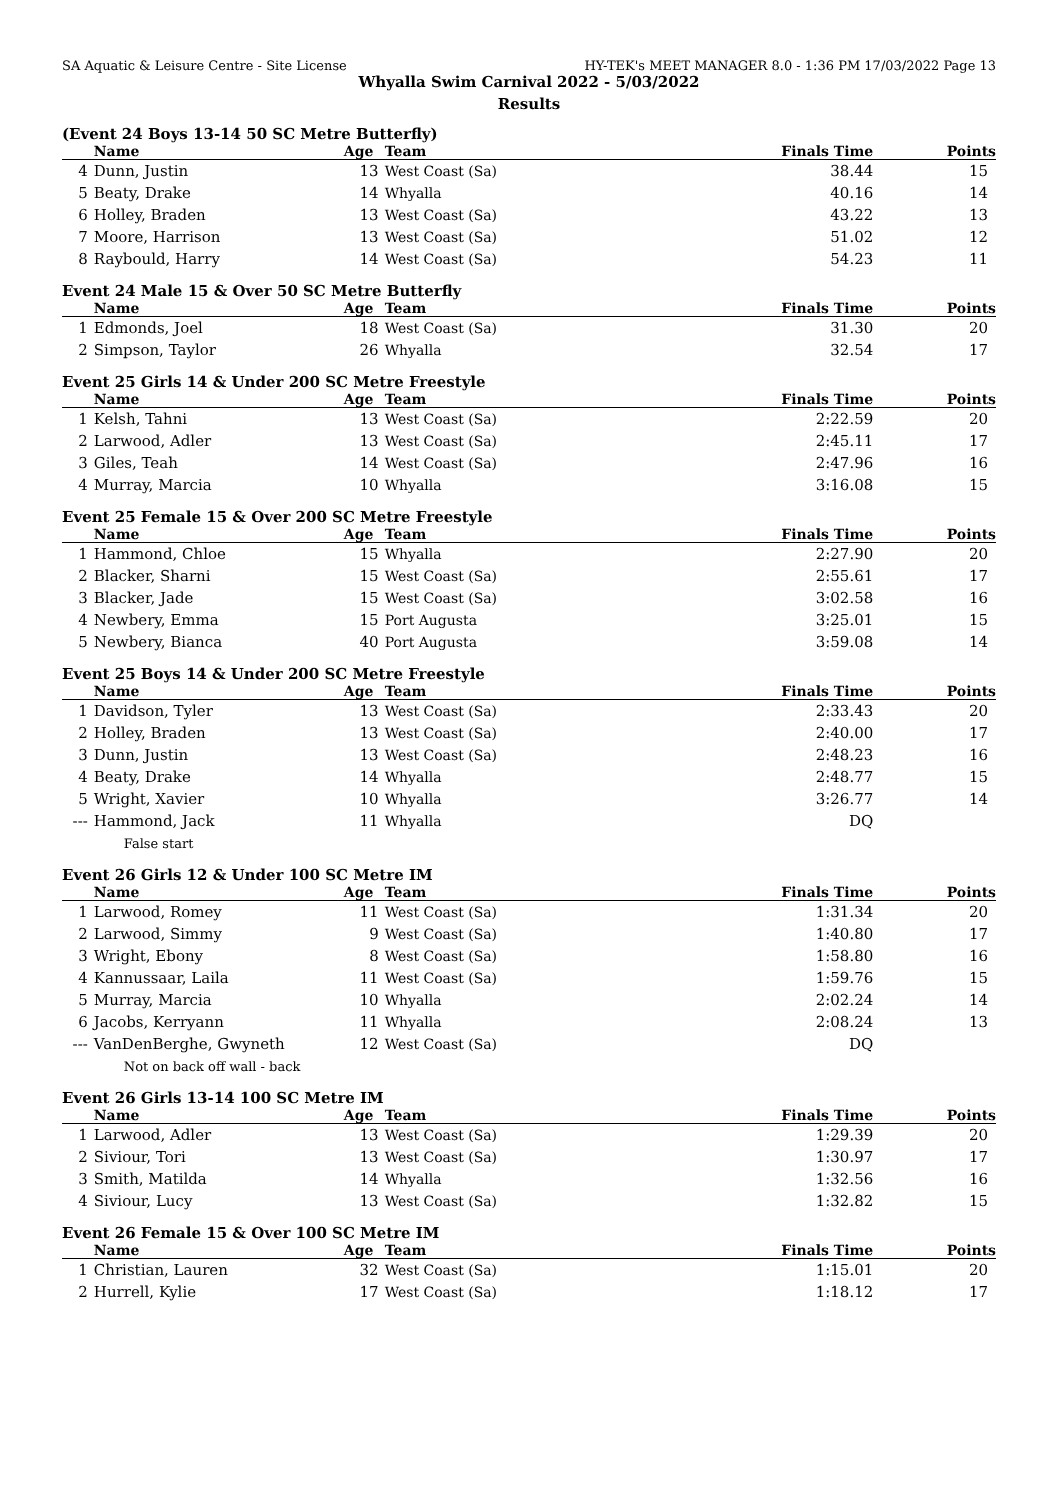SA Aquatic & Leisure Centre - Site License HY-TEK's MEET MANAGER 8.0 - 1:36 PM 17/03/2022 Page 13
Whyalla Swim Carnival 2022 - 5/03/2022
Results
(Event 24 Boys 13-14 50 SC Metre Butterfly)
| | Name | Age | Team | Finals Time | Points |
| --- | --- | --- | --- | --- | --- |
| 4 | Dunn, Justin | 13 | West Coast (Sa) | 38.44 | 15 |
| 5 | Beaty, Drake | 14 | Whyalla | 40.16 | 14 |
| 6 | Holley, Braden | 13 | West Coast (Sa) | 43.22 | 13 |
| 7 | Moore, Harrison | 13 | West Coast (Sa) | 51.02 | 12 |
| 8 | Raybould, Harry | 14 | West Coast (Sa) | 54.23 | 11 |
Event 24 Male 15 & Over 50 SC Metre Butterfly
| | Name | Age | Team | Finals Time | Points |
| --- | --- | --- | --- | --- | --- |
| 1 | Edmonds, Joel | 18 | West Coast (Sa) | 31.30 | 20 |
| 2 | Simpson, Taylor | 26 | Whyalla | 32.54 | 17 |
Event 25 Girls 14 & Under 200 SC Metre Freestyle
| | Name | Age | Team | Finals Time | Points |
| --- | --- | --- | --- | --- | --- |
| 1 | Kelsh, Tahni | 13 | West Coast (Sa) | 2:22.59 | 20 |
| 2 | Larwood, Adler | 13 | West Coast (Sa) | 2:45.11 | 17 |
| 3 | Giles, Teah | 14 | West Coast (Sa) | 2:47.96 | 16 |
| 4 | Murray, Marcia | 10 | Whyalla | 3:16.08 | 15 |
Event 25 Female 15 & Over 200 SC Metre Freestyle
| | Name | Age | Team | Finals Time | Points |
| --- | --- | --- | --- | --- | --- |
| 1 | Hammond, Chloe | 15 | Whyalla | 2:27.90 | 20 |
| 2 | Blacker, Sharni | 15 | West Coast (Sa) | 2:55.61 | 17 |
| 3 | Blacker, Jade | 15 | West Coast (Sa) | 3:02.58 | 16 |
| 4 | Newbery, Emma | 15 | Port Augusta | 3:25.01 | 15 |
| 5 | Newbery, Bianca | 40 | Port Augusta | 3:59.08 | 14 |
Event 25 Boys 14 & Under 200 SC Metre Freestyle
| | Name | Age | Team | Finals Time | Points |
| --- | --- | --- | --- | --- | --- |
| 1 | Davidson, Tyler | 13 | West Coast (Sa) | 2:33.43 | 20 |
| 2 | Holley, Braden | 13 | West Coast (Sa) | 2:40.00 | 17 |
| 3 | Dunn, Justin | 13 | West Coast (Sa) | 2:48.23 | 16 |
| 4 | Beaty, Drake | 14 | Whyalla | 2:48.77 | 15 |
| 5 | Wright, Xavier | 10 | Whyalla | 3:26.77 | 14 |
| --- | Hammond, Jack | 11 | Whyalla | DQ | |
| | False start | | | | |
Event 26 Girls 12 & Under 100 SC Metre IM
| | Name | Age | Team | Finals Time | Points |
| --- | --- | --- | --- | --- | --- |
| 1 | Larwood, Romey | 11 | West Coast (Sa) | 1:31.34 | 20 |
| 2 | Larwood, Simmy | 9 | West Coast (Sa) | 1:40.80 | 17 |
| 3 | Wright, Ebony | 8 | West Coast (Sa) | 1:58.80 | 16 |
| 4 | Kannussaar, Laila | 11 | West Coast (Sa) | 1:59.76 | 15 |
| 5 | Murray, Marcia | 10 | Whyalla | 2:02.24 | 14 |
| 6 | Jacobs, Kerryann | 11 | Whyalla | 2:08.24 | 13 |
| --- | VanDenBerghe, Gwyneth | 12 | West Coast (Sa) | DQ | |
| | Not on back off wall - back | | | | |
Event 26 Girls 13-14 100 SC Metre IM
| | Name | Age | Team | Finals Time | Points |
| --- | --- | --- | --- | --- | --- |
| 1 | Larwood, Adler | 13 | West Coast (Sa) | 1:29.39 | 20 |
| 2 | Siviour, Tori | 13 | West Coast (Sa) | 1:30.97 | 17 |
| 3 | Smith, Matilda | 14 | Whyalla | 1:32.56 | 16 |
| 4 | Siviour, Lucy | 13 | West Coast (Sa) | 1:32.82 | 15 |
Event 26 Female 15 & Over 100 SC Metre IM
| | Name | Age | Team | Finals Time | Points |
| --- | --- | --- | --- | --- | --- |
| 1 | Christian, Lauren | 32 | West Coast (Sa) | 1:15.01 | 20 |
| 2 | Hurrell, Kylie | 17 | West Coast (Sa) | 1:18.12 | 17 |